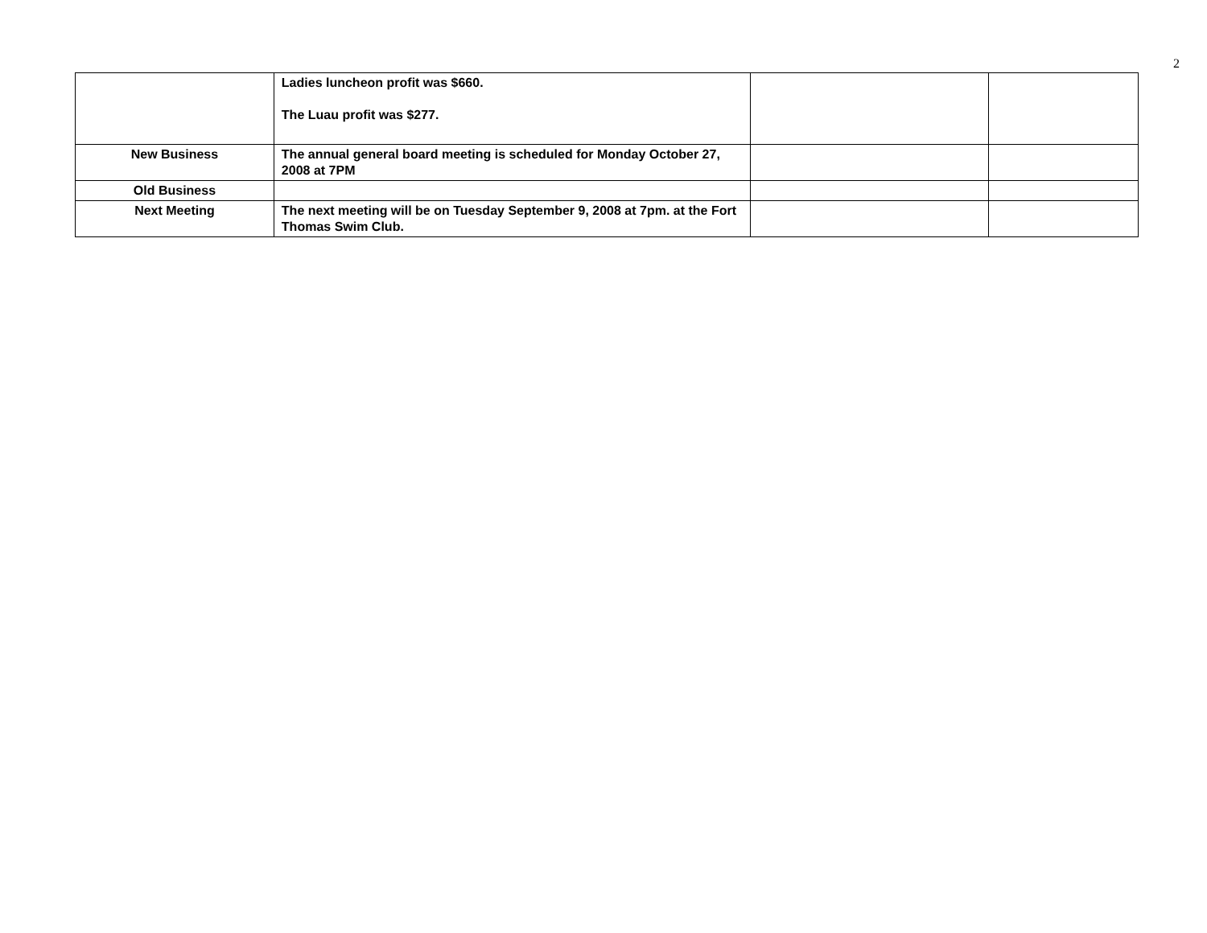2
| | Ladies luncheon profit was $660. The Luau profit was $277. | | |
| New Business | The annual general board meeting is scheduled for Monday October 27, 2008 at 7PM | | |
| Old Business | | | |
| Next Meeting | The next meeting will be on Tuesday September 9, 2008 at 7pm. at the Fort Thomas Swim Club. | | |